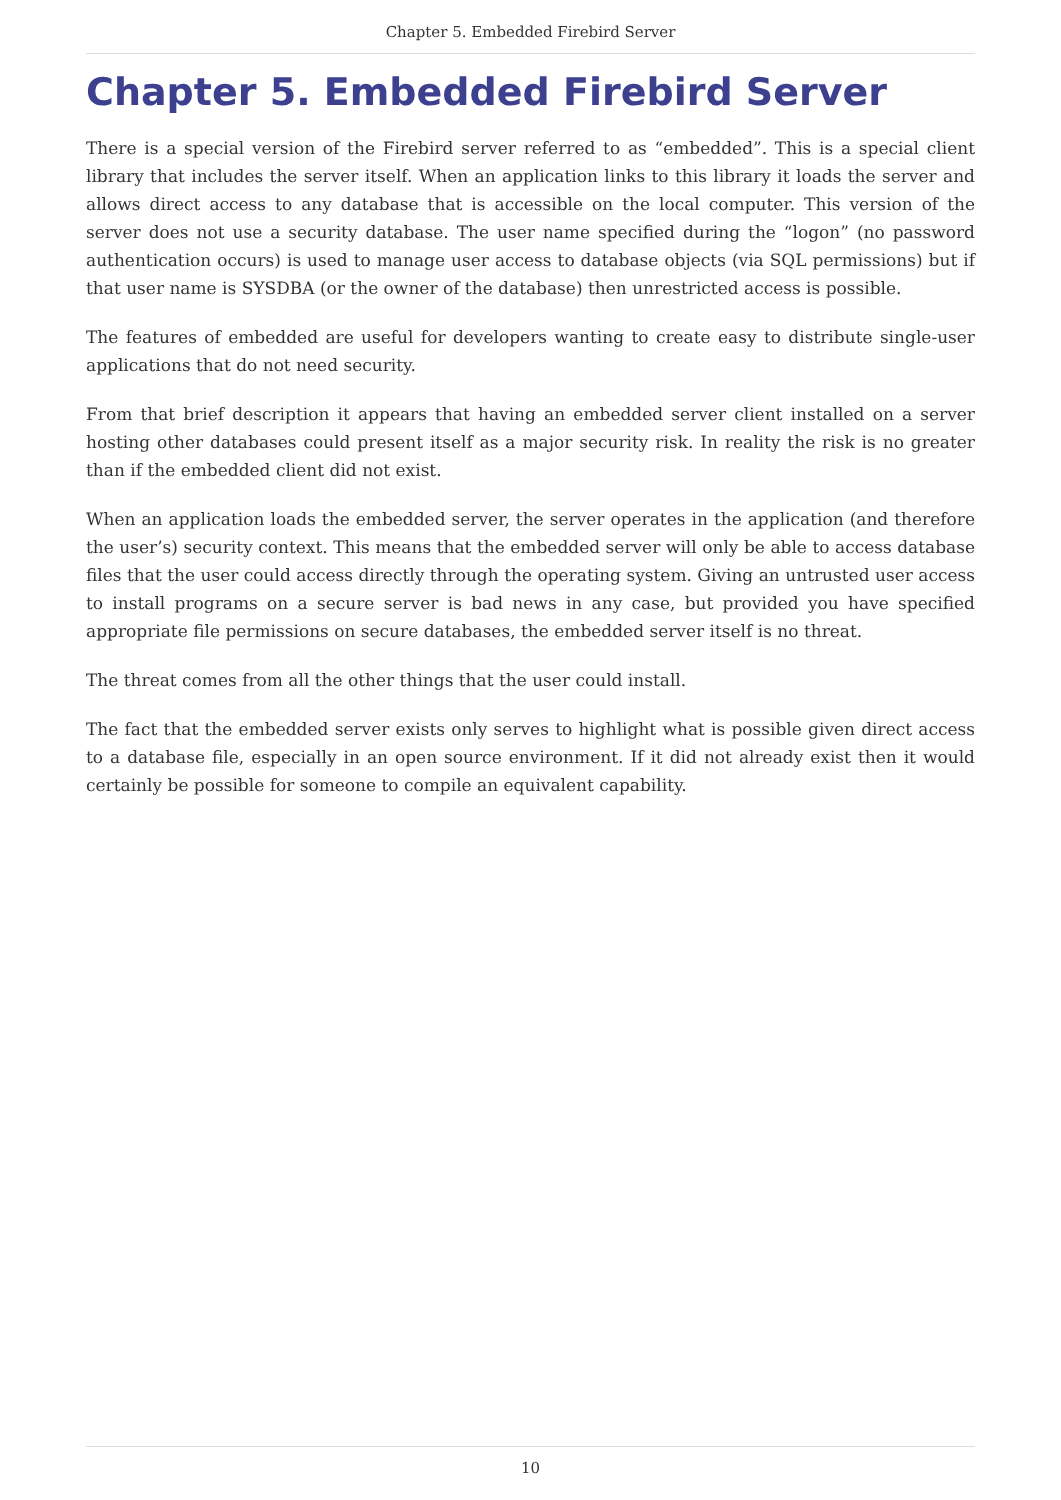Chapter 5. Embedded Firebird Server
Chapter 5. Embedded Firebird Server
There is a special version of the Firebird server referred to as “embedded”. This is a special client library that includes the server itself. When an application links to this library it loads the server and allows direct access to any database that is accessible on the local computer. This version of the server does not use a security database. The user name specified during the “logon” (no password authentication occurs) is used to manage user access to database objects (via SQL permissions) but if that user name is SYSDBA (or the owner of the database) then unrestricted access is possible.
The features of embedded are useful for developers wanting to create easy to distribute single-user applications that do not need security.
From that brief description it appears that having an embedded server client installed on a server hosting other databases could present itself as a major security risk. In reality the risk is no greater than if the embedded client did not exist.
When an application loads the embedded server, the server operates in the application (and therefore the user’s) security context. This means that the embedded server will only be able to access database files that the user could access directly through the operating system. Giving an untrusted user access to install programs on a secure server is bad news in any case, but provided you have specified appropriate file permissions on secure databases, the embedded server itself is no threat.
The threat comes from all the other things that the user could install.
The fact that the embedded server exists only serves to highlight what is possible given direct access to a database file, especially in an open source environment. If it did not already exist then it would certainly be possible for someone to compile an equivalent capability.
10